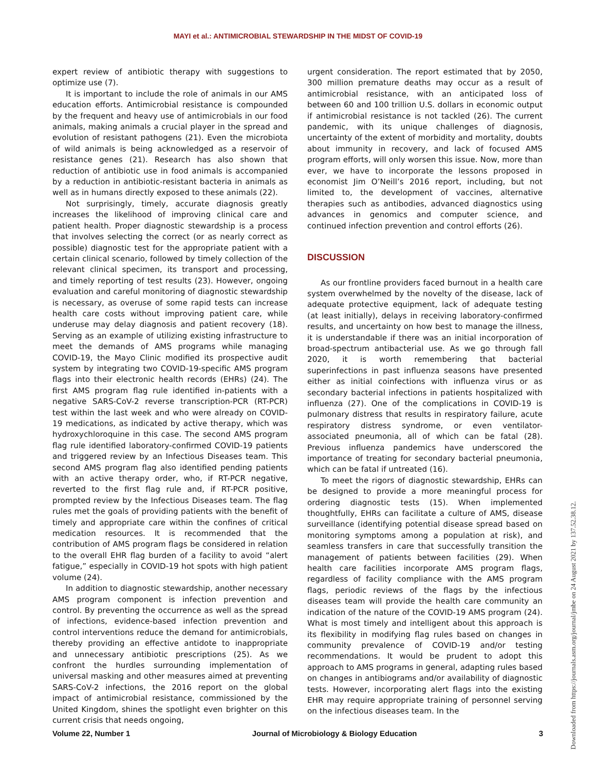MAYI et al.: ANTIMICROBIAL STEWARDSHIP IN THE MIDST OF COVID-19
expert review of antibiotic therapy with suggestions to optimize use (7).
It is important to include the role of animals in our AMS education efforts. Antimicrobial resistance is compounded by the frequent and heavy use of antimicrobials in our food animals, making animals a crucial player in the spread and evolution of resistant pathogens (21). Even the microbiota of wild animals is being acknowledged as a reservoir of resistance genes (21). Research has also shown that reduction of antibiotic use in food animals is accompanied by a reduction in antibiotic-resistant bacteria in animals as well as in humans directly exposed to these animals (22).
Not surprisingly, timely, accurate diagnosis greatly increases the likelihood of improving clinical care and patient health. Proper diagnostic stewardship is a process that involves selecting the correct (or as nearly correct as possible) diagnostic test for the appropriate patient with a certain clinical scenario, followed by timely collection of the relevant clinical specimen, its transport and processing, and timely reporting of test results (23). However, ongoing evaluation and careful monitoring of diagnostic stewardship is necessary, as overuse of some rapid tests can increase health care costs without improving patient care, while underuse may delay diagnosis and patient recovery (18). Serving as an example of utilizing existing infrastructure to meet the demands of AMS programs while managing COVID-19, the Mayo Clinic modified its prospective audit system by integrating two COVID-19-specific AMS program flags into their electronic health records (EHRs) (24). The first AMS program flag rule identified in-patients with a negative SARS-CoV-2 reverse transcription-PCR (RT-PCR) test within the last week and who were already on COVID-19 medications, as indicated by active therapy, which was hydroxychloroquine in this case. The second AMS program flag rule identified laboratory-confirmed COVID-19 patients and triggered review by an Infectious Diseases team. This second AMS program flag also identified pending patients with an active therapy order, who, if RT-PCR negative, reverted to the first flag rule and, if RT-PCR positive, prompted review by the Infectious Diseases team. The flag rules met the goals of providing patients with the benefit of timely and appropriate care within the confines of critical medication resources. It is recommended that the contribution of AMS program flags be considered in relation to the overall EHR flag burden of a facility to avoid “alert fatigue,” especially in COVID-19 hot spots with high patient volume (24).
In addition to diagnostic stewardship, another necessary AMS program component is infection prevention and control. By preventing the occurrence as well as the spread of infections, evidence-based infection prevention and control interventions reduce the demand for antimicrobials, thereby providing an effective antidote to inappropriate and unnecessary antibiotic prescriptions (25). As we confront the hurdles surrounding implementation of universal masking and other measures aimed at preventing SARS-CoV-2 infections, the 2016 report on the global impact of antimicrobial resistance, commissioned by the United Kingdom, shines the spotlight even brighter on this current crisis that needs ongoing,
urgent consideration. The report estimated that by 2050, 300 million premature deaths may occur as a result of antimicrobial resistance, with an anticipated loss of between 60 and 100 trillion U.S. dollars in economic output if antimicrobial resistance is not tackled (26). The current pandemic, with its unique challenges of diagnosis, uncertainty of the extent of morbidity and mortality, doubts about immunity in recovery, and lack of focused AMS program efforts, will only worsen this issue. Now, more than ever, we have to incorporate the lessons proposed in economist Jim O’Neill’s 2016 report, including, but not limited to, the development of vaccines, alternative therapies such as antibodies, advanced diagnostics using advances in genomics and computer science, and continued infection prevention and control efforts (26).
DISCUSSION
As our frontline providers faced burnout in a health care system overwhelmed by the novelty of the disease, lack of adequate protective equipment, lack of adequate testing (at least initially), delays in receiving laboratory-confirmed results, and uncertainty on how best to manage the illness, it is understandable if there was an initial incorporation of broad-spectrum antibacterial use. As we go through fall 2020, it is worth remembering that bacterial superinfections in past influenza seasons have presented either as initial coinfections with influenza virus or as secondary bacterial infections in patients hospitalized with influenza (27). One of the complications in COVID-19 is pulmonary distress that results in respiratory failure, acute respiratory distress syndrome, or even ventilator-associated pneumonia, all of which can be fatal (28). Previous influenza pandemics have underscored the importance of treating for secondary bacterial pneumonia, which can be fatal if untreated (16).
To meet the rigors of diagnostic stewardship, EHRs can be designed to provide a more meaningful process for ordering diagnostic tests (15). When implemented thoughtfully, EHRs can facilitate a culture of AMS, disease surveillance (identifying potential disease spread based on monitoring symptoms among a population at risk), and seamless transfers in care that successfully transition the management of patients between facilities (29). When health care facilities incorporate AMS program flags, regardless of facility compliance with the AMS program flags, periodic reviews of the flags by the infectious diseases team will provide the health care community an indication of the nature of the COVID-19 AMS program (24). What is most timely and intelligent about this approach is its flexibility in modifying flag rules based on changes in community prevalence of COVID-19 and/or testing recommendations. It would be prudent to adopt this approach to AMS programs in general, adapting rules based on changes in antibiograms and/or availability of diagnostic tests. However, incorporating alert flags into the existing EHR may require appropriate training of personnel serving on the infectious diseases team. In the
Volume 22, Number 1 Journal of Microbiology & Biology Education 3
Downloaded from https://journals.asm.org/journal/jmbe on 24 August 2021 by 137.52.38.12.